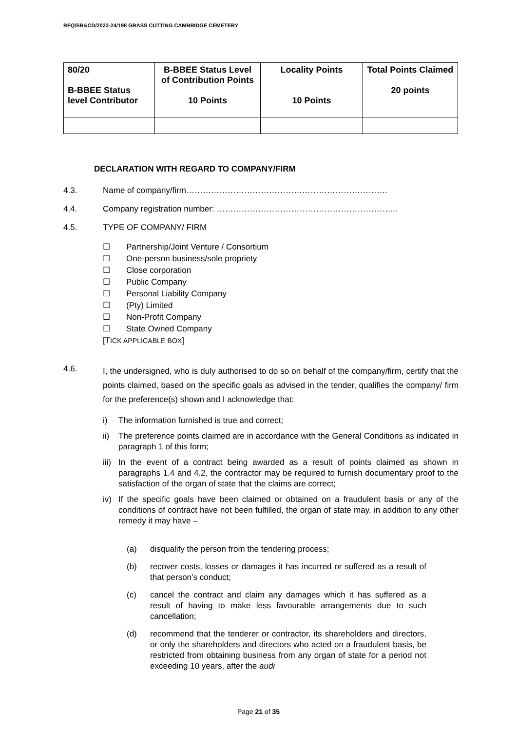RFQ/SR&CD/2023-24/198 GRASS CUTTING CAMBRIDGE CEMETERY
| 80/20 B-BBEE Status level Contributor | B-BBEE Status Level of Contribution Points 10 Points | Locality Points 10 Points | Total Points Claimed 20 points |
DECLARATION WITH REGARD TO COMPANY/FIRM
4.3. Name of company/firm……………………………………………………………….
4.4. Company registration number: ………………………………………………………...
4.5. TYPE OF COMPANY/ FIRM
☐ Partnership/Joint Venture / Consortium
☐ One-person business/sole propriety
☐ Close corporation
☐ Public Company
☐ Personal Liability Company
☐ (Pty) Limited
☐ Non-Profit Company
☐ State Owned Company
[TICK APPLICABLE BOX]
4.6.
I, the undersigned, who is duly authorised to do so on behalf of the company/firm, certify that the points claimed, based on the specific goals as advised in the tender, qualifies the company/ firm for the preference(s) shown and I acknowledge that:
i) The information furnished is true and correct;
ii) The preference points claimed are in accordance with the General Conditions as indicated in paragraph 1 of this form;
iii)
In the event of a contract being awarded as a result of points claimed as shown in paragraphs 1.4 and 4.2, the contractor may be required to furnish documentary proof to the satisfaction of the organ of state that the claims are correct;
iv) If the specific goals have been claimed or obtained on a fraudulent basis or any of the conditions of contract have not been fulfilled, the organ of state may, in addition to any other remedy it may have –
(a) disqualify the person from the tendering process;
(b) recover costs, losses or damages it has incurred or suffered as a result of that person’s conduct;
(c) cancel the contract and claim any damages which it has suffered as a result of having to make less favourable arrangements due to such cancellation;
(d) recommend that the tenderer or contractor, its shareholders and directors, or only the shareholders and directors who acted on a fraudulent basis, be restricted from obtaining business from any organ of state for a period not exceeding 10 years, after the audi
Page 21 of 35